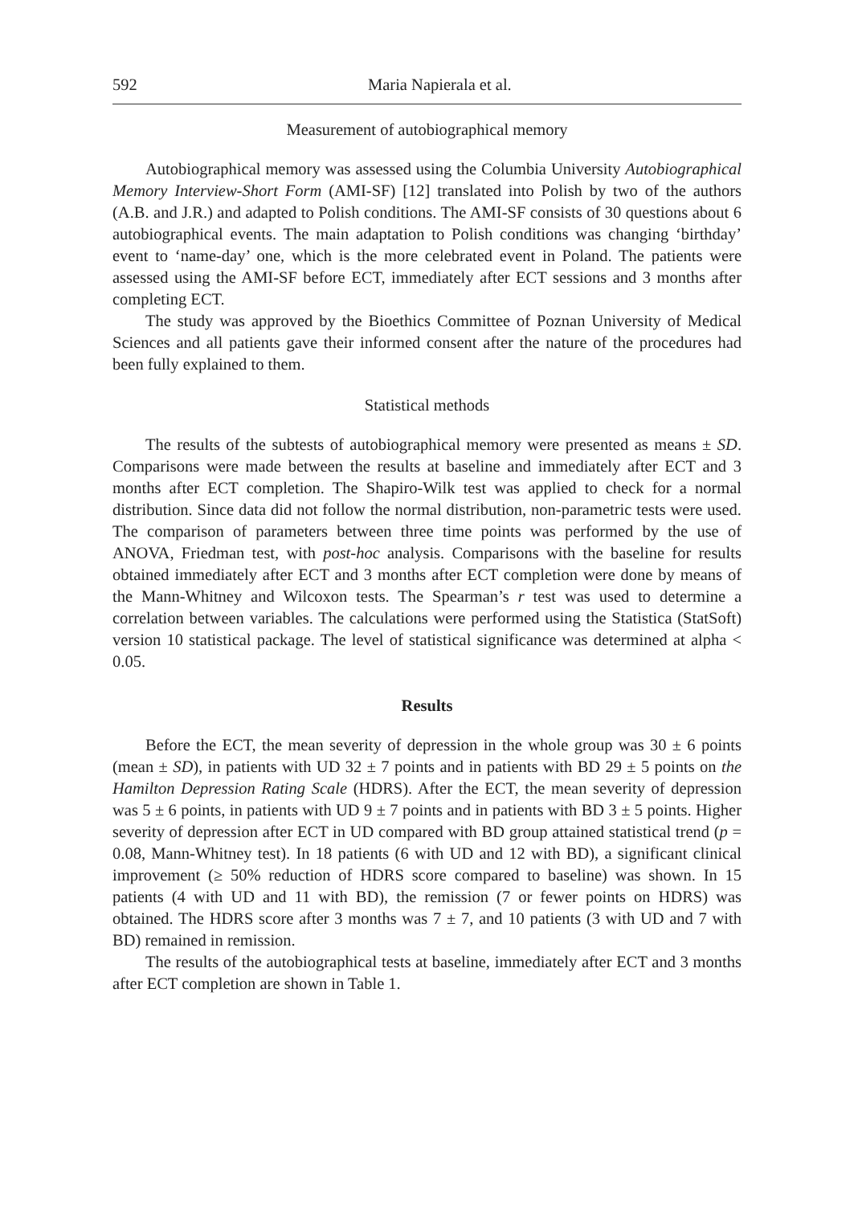592 Maria Napierala et al.
Measurement of autobiographical memory
Autobiographical memory was assessed using the Columbia University Autobiographical Memory Interview-Short Form (AMI-SF) [12] translated into Polish by two of the authors (A.B. and J.R.) and adapted to Polish conditions. The AMI-SF consists of 30 questions about 6 autobiographical events. The main adaptation to Polish conditions was changing ‘birthday’ event to ‘name-day’ one, which is the more celebrated event in Poland. The patients were assessed using the AMI-SF before ECT, immediately after ECT sessions and 3 months after completing ECT.
The study was approved by the Bioethics Committee of Poznan University of Medical Sciences and all patients gave their informed consent after the nature of the procedures had been fully explained to them.
Statistical methods
The results of the subtests of autobiographical memory were presented as means ± SD. Comparisons were made between the results at baseline and immediately after ECT and 3 months after ECT completion. The Shapiro-Wilk test was applied to check for a normal distribution. Since data did not follow the normal distribution, non-parametric tests were used. The comparison of parameters between three time points was performed by the use of ANOVA, Friedman test, with post-hoc analysis. Comparisons with the baseline for results obtained immediately after ECT and 3 months after ECT completion were done by means of the Mann-Whitney and Wilcoxon tests. The Spearman’s r test was used to determine a correlation between variables. The calculations were performed using the Statistica (StatSoft) version 10 statistical package. The level of statistical significance was determined at alpha < 0.05.
Results
Before the ECT, the mean severity of depression in the whole group was 30 ± 6 points (mean ± SD), in patients with UD 32 ± 7 points and in patients with BD 29 ± 5 points on the Hamilton Depression Rating Scale (HDRS). After the ECT, the mean severity of depression was 5 ± 6 points, in patients with UD 9 ± 7 points and in patients with BD 3 ± 5 points. Higher severity of depression after ECT in UD compared with BD group attained statistical trend (p = 0.08, Mann-Whitney test). In 18 patients (6 with UD and 12 with BD), a significant clinical improvement (≥ 50% reduction of HDRS score compared to baseline) was shown. In 15 patients (4 with UD and 11 with BD), the remission (7 or fewer points on HDRS) was obtained. The HDRS score after 3 months was 7 ± 7, and 10 patients (3 with UD and 7 with BD) remained in remission.
The results of the autobiographical tests at baseline, immediately after ECT and 3 months after ECT completion are shown in Table 1.